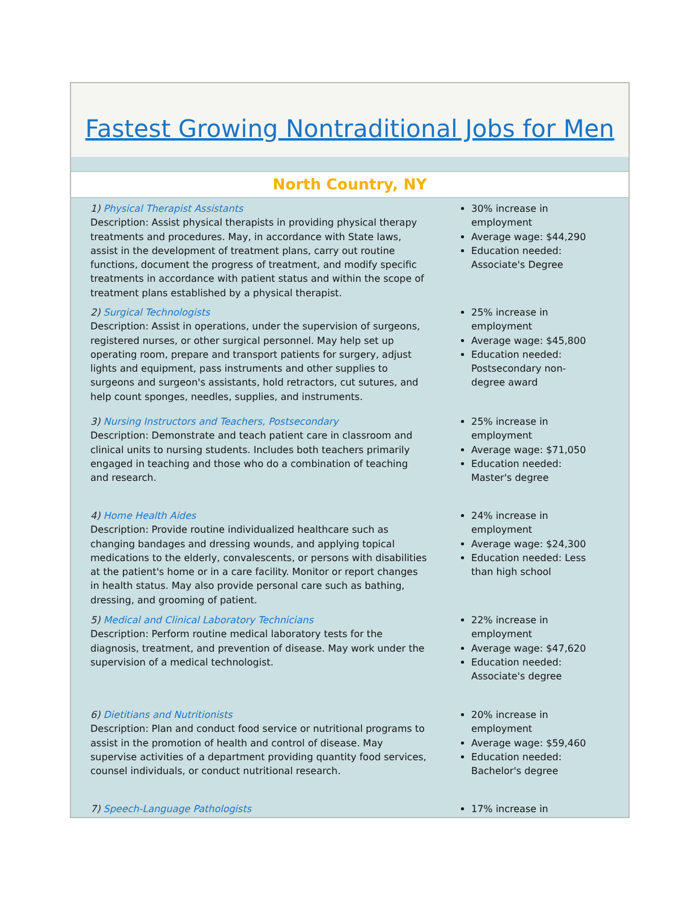Fastest Growing Nontraditional Jobs for Men
North Country, NY
1) Physical Therapist Assistants
Description: Assist physical therapists in providing physical therapy treatments and procedures. May, in accordance with State laws, assist in the development of treatment plans, carry out routine functions, document the progress of treatment, and modify specific treatments in accordance with patient status and within the scope of treatment plans established by a physical therapist.
30% increase in employment
Average wage: $44,290
Education needed: Associate's Degree
2) Surgical Technologists
Description: Assist in operations, under the supervision of surgeons, registered nurses, or other surgical personnel. May help set up operating room, prepare and transport patients for surgery, adjust lights and equipment, pass instruments and other supplies to surgeons and surgeon's assistants, hold retractors, cut sutures, and help count sponges, needles, supplies, and instruments.
25% increase in employment
Average wage: $45,800
Education needed: Postsecondary non-degree award
3) Nursing Instructors and Teachers, Postsecondary
Description: Demonstrate and teach patient care in classroom and clinical units to nursing students. Includes both teachers primarily engaged in teaching and those who do a combination of teaching and research.
25% increase in employment
Average wage: $71,050
Education needed: Master's degree
4) Home Health Aides
Description: Provide routine individualized healthcare such as changing bandages and dressing wounds, and applying topical medications to the elderly, convalescents, or persons with disabilities at the patient's home or in a care facility. Monitor or report changes in health status. May also provide personal care such as bathing, dressing, and grooming of patient.
24% increase in employment
Average wage: $24,300
Education needed: Less than high school
5) Medical and Clinical Laboratory Technicians
Description: Perform routine medical laboratory tests for the diagnosis, treatment, and prevention of disease. May work under the supervision of a medical technologist.
22% increase in employment
Average wage: $47,620
Education needed: Associate's degree
6) Dietitians and Nutritionists
Description: Plan and conduct food service or nutritional programs to assist in the promotion of health and control of disease. May supervise activities of a department providing quantity food services, counsel individuals, or conduct nutritional research.
20% increase in employment
Average wage: $59,460
Education needed: Bachelor's degree
7) Speech-Language Pathologists 17% increase in